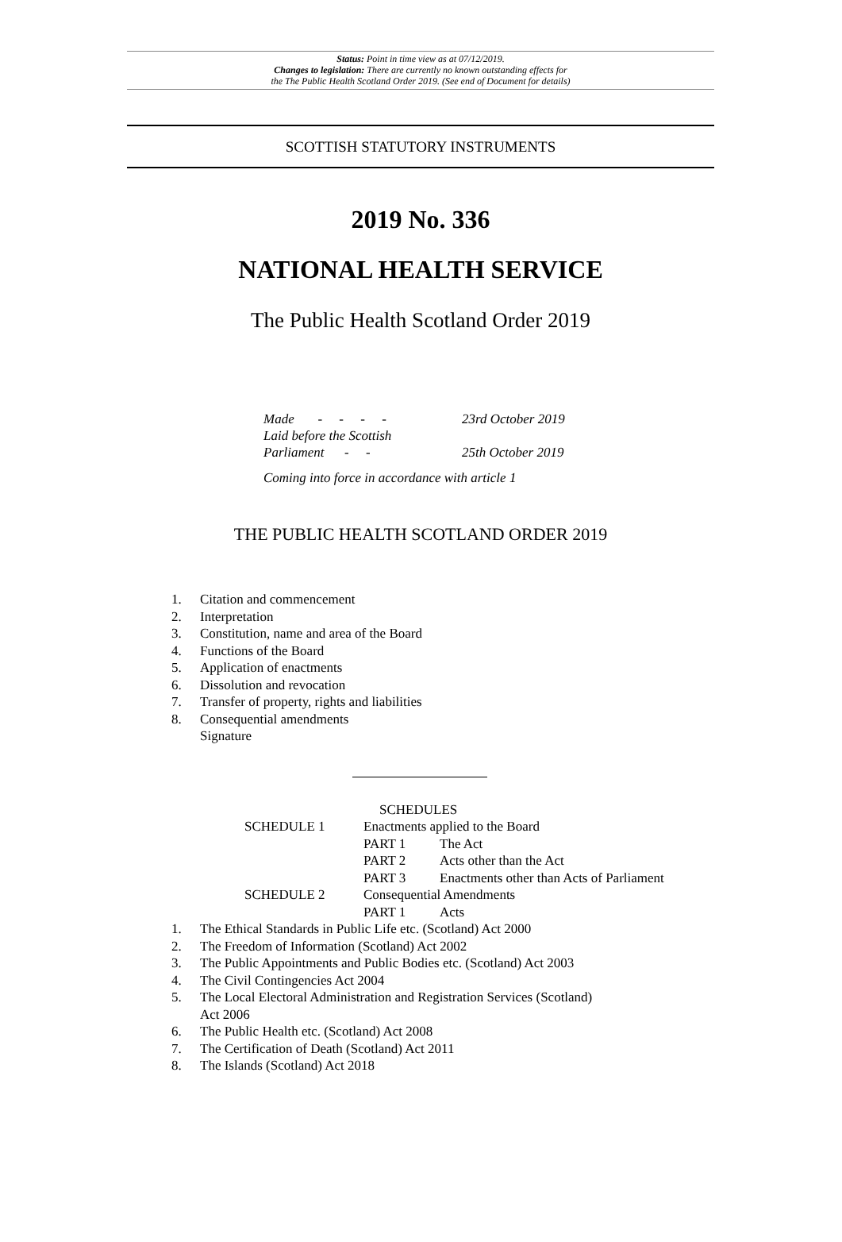Status: Point in time view as at 07/12/2019.
Changes to legislation: There are currently no known outstanding effects for
the The Public Health Scotland Order 2019. (See end of Document for details)
SCOTTISH STATUTORY INSTRUMENTS
2019 No. 336
NATIONAL HEALTH SERVICE
The Public Health Scotland Order 2019
| Made - - - - | 23rd October 2019 |
| Laid before the Scottish Parliament - - | 25th October 2019 |
| Coming into force in accordance with article 1 | |
THE PUBLIC HEALTH SCOTLAND ORDER 2019
| 1. | Citation and commencement |
| 2. | Interpretation |
| 3. | Constitution, name and area of the Board |
| 4. | Functions of the Board |
| 5. | Application of enactments |
| 6. | Dissolution and revocation |
| 7. | Transfer of property, rights and liabilities |
| 8. | Consequential amendments |
| | Signature |
| | | SCHEDULES | |
| | SCHEDULE 1 | Enactments applied to the Board | |
| | | PART 1 | The Act |
| | | PART 2 | Acts other than the Act |
| | | PART 3 | Enactments other than Acts of Parliament |
| | SCHEDULE 2 | Consequential Amendments | |
| | | PART 1 | Acts |
| 1. | The Ethical Standards in Public Life etc. (Scotland) Act 2000 |
| 2. | The Freedom of Information (Scotland) Act 2002 |
| 3. | The Public Appointments and Public Bodies etc. (Scotland) Act 2003 |
| 4. | The Civil Contingencies Act 2004 |
| 5. | The Local Electoral Administration and Registration Services (Scotland) Act 2006 |
| 6. | The Public Health etc. (Scotland) Act 2008 |
| 7. | The Certification of Death (Scotland) Act 2011 |
| 8. | The Islands (Scotland) Act 2018 |